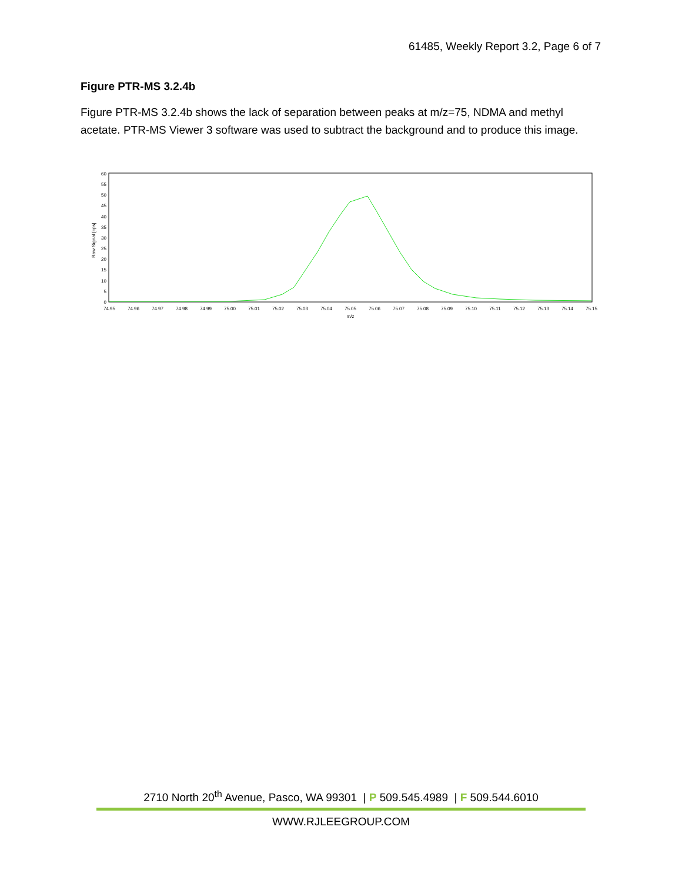61485, Weekly Report 3.2, Page 6 of 7
Figure PTR-MS 3.2.4b
Figure PTR-MS 3.2.4b shows the lack of separation between peaks at m/z=75, NDMA and methyl acetate. PTR-MS Viewer 3 software was used to subtract the background and to produce this image.
Raw Signal [cps]
60
55
50
45
40
35
30
25
20
15
10
5
0
74.95
74.96
74.97
74.98
74.99
75.00
75.01
75.02
75.03
75.04
75.05
75.06
75.07
75.08
75.09
75.10
75.11
75.12
75.13
75.14
75.15
m/z
2710 North 20<sup>th</sup> Avenue, Pasco, WA 99301 | P 509.545.4989 | F 509.544.6010
WWW.RJLEEGROUP.COM